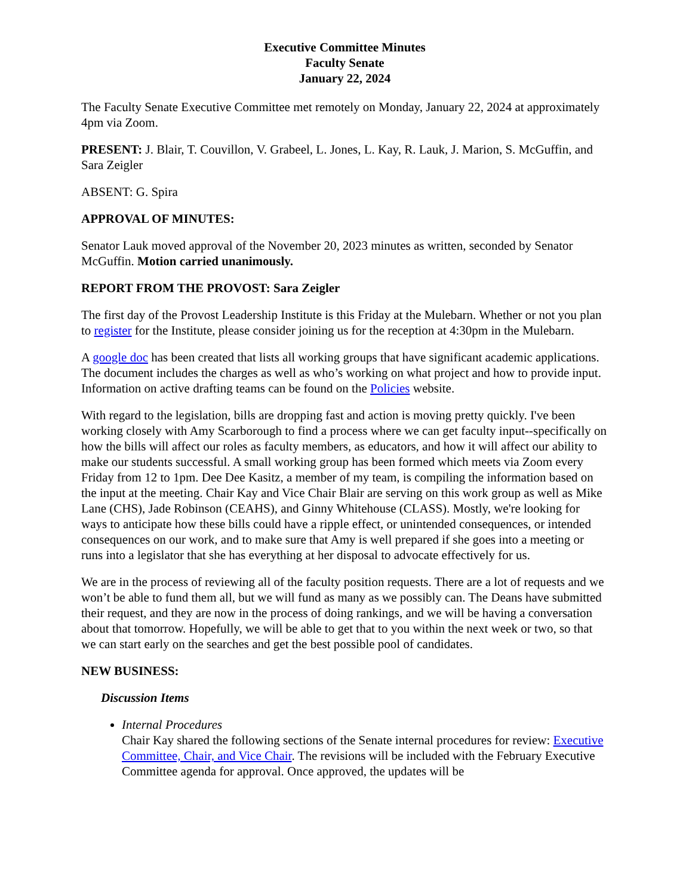Executive Committee Minutes
Faculty Senate
January 22, 2024
The Faculty Senate Executive Committee met remotely on Monday, January 22, 2024 at approximately 4pm via Zoom.
PRESENT: J. Blair, T. Couvillon, V. Grabeel, L. Jones, L. Kay, R. Lauk, J. Marion, S. McGuffin, and Sara Zeigler
ABSENT: G. Spira
APPROVAL OF MINUTES:
Senator Lauk moved approval of the November 20, 2023 minutes as written, seconded by Senator McGuffin. Motion carried unanimously.
REPORT FROM THE PROVOST: Sara Zeigler
The first day of the Provost Leadership Institute is this Friday at the Mulebarn. Whether or not you plan to register for the Institute, please consider joining us for the reception at 4:30pm in the Mulebarn.
A google doc has been created that lists all working groups that have significant academic applications. The document includes the charges as well as who’s working on what project and how to provide input. Information on active drafting teams can be found on the Policies website.
With regard to the legislation, bills are dropping fast and action is moving pretty quickly. I've been working closely with Amy Scarborough to find a process where we can get faculty input--specifically on how the bills will affect our roles as faculty members, as educators, and how it will affect our ability to make our students successful. A small working group has been formed which meets via Zoom every Friday from 12 to 1pm. Dee Dee Kasitz, a member of my team, is compiling the information based on the input at the meeting. Chair Kay and Vice Chair Blair are serving on this work group as well as Mike Lane (CHS), Jade Robinson (CEAHS), and Ginny Whitehouse (CLASS). Mostly, we're looking for ways to anticipate how these bills could have a ripple effect, or unintended consequences, or intended consequences on our work, and to make sure that Amy is well prepared if she goes into a meeting or runs into a legislator that she has everything at her disposal to advocate effectively for us.
We are in the process of reviewing all of the faculty position requests. There are a lot of requests and we won’t be able to fund them all, but we will fund as many as we possibly can. The Deans have submitted their request, and they are now in the process of doing rankings, and we will be having a conversation about that tomorrow. Hopefully, we will be able to get that to you within the next week or two, so that we can start early on the searches and get the best possible pool of candidates.
NEW BUSINESS:
Discussion Items
Internal Procedures
Chair Kay shared the following sections of the Senate internal procedures for review: Executive Committee, Chair, and Vice Chair. The revisions will be included with the February Executive Committee agenda for approval. Once approved, the updates will be